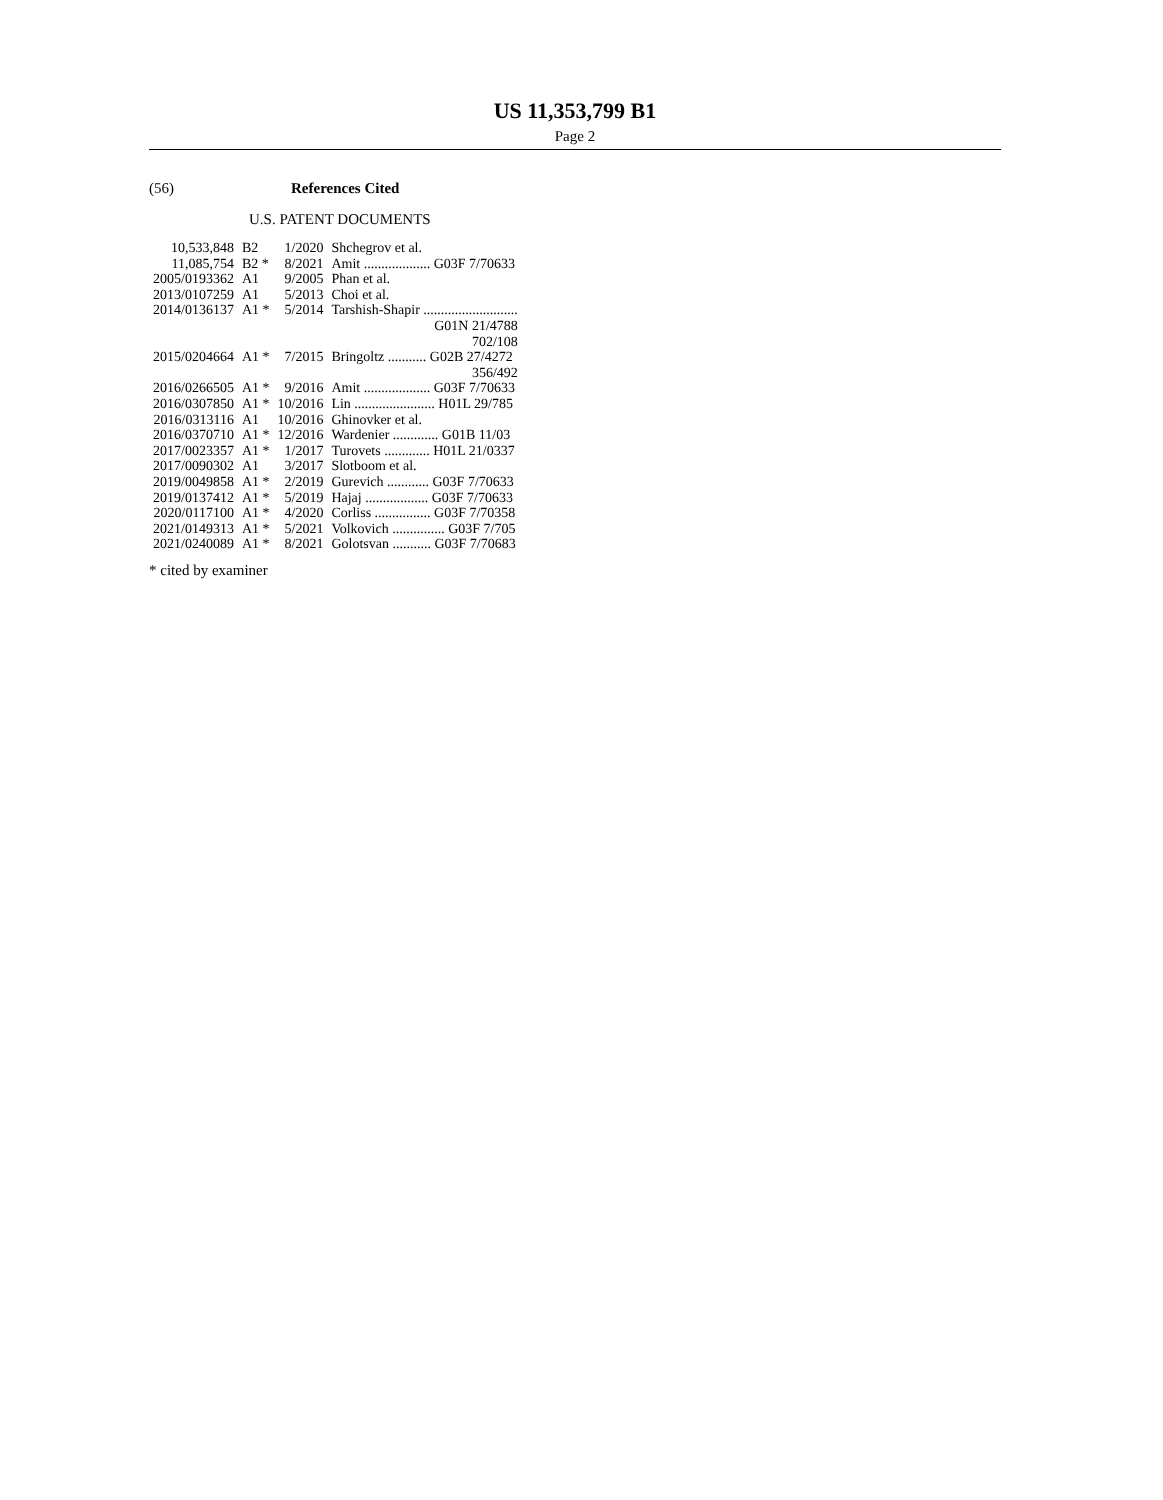US 11,353,799 B1
Page 2
(56) References Cited
U.S. PATENT DOCUMENTS
| 10,533,848 | B2 | 1/2020 | Shchegrov et al. |
| 11,085,754 | B2 * | 8/2021 | Amit ................... G03F 7/70633 |
| 2005/0193362 | A1 | 9/2005 | Phan et al. |
| 2013/0107259 | A1 | 5/2013 | Choi et al. |
| 2014/0136137 | A1 * | 5/2014 | Tarshish-Shapir ........................... |
| | | | G01N 21/4788 |
| | | | 702/108 |
| 2015/0204664 | A1 * | 7/2015 | Bringoltz ........... G02B 27/4272 |
| | | | 356/492 |
| 2016/0266505 | A1 * | 9/2016 | Amit ................... G03F 7/70633 |
| 2016/0307850 | A1 * | 10/2016 | Lin ....................... H01L 29/785 |
| 2016/0313116 | A1 | 10/2016 | Ghinovker et al. |
| 2016/0370710 | A1 * | 12/2016 | Wardenier ............. G01B 11/03 |
| 2017/0023357 | A1 * | 1/2017 | Turovets ............. H01L 21/0337 |
| 2017/0090302 | A1 | 3/2017 | Slotboom et al. |
| 2019/0049858 | A1 * | 2/2019 | Gurevich ............ G03F 7/70633 |
| 2019/0137412 | A1 * | 5/2019 | Hajaj .................. G03F 7/70633 |
| 2020/0117100 | A1 * | 4/2020 | Corliss ................ G03F 7/70358 |
| 2021/0149313 | A1 * | 5/2021 | Volkovich ............... G03F 7/705 |
| 2021/0240089 | A1 * | 8/2021 | Golotsvan ........... G03F 7/70683 |
* cited by examiner